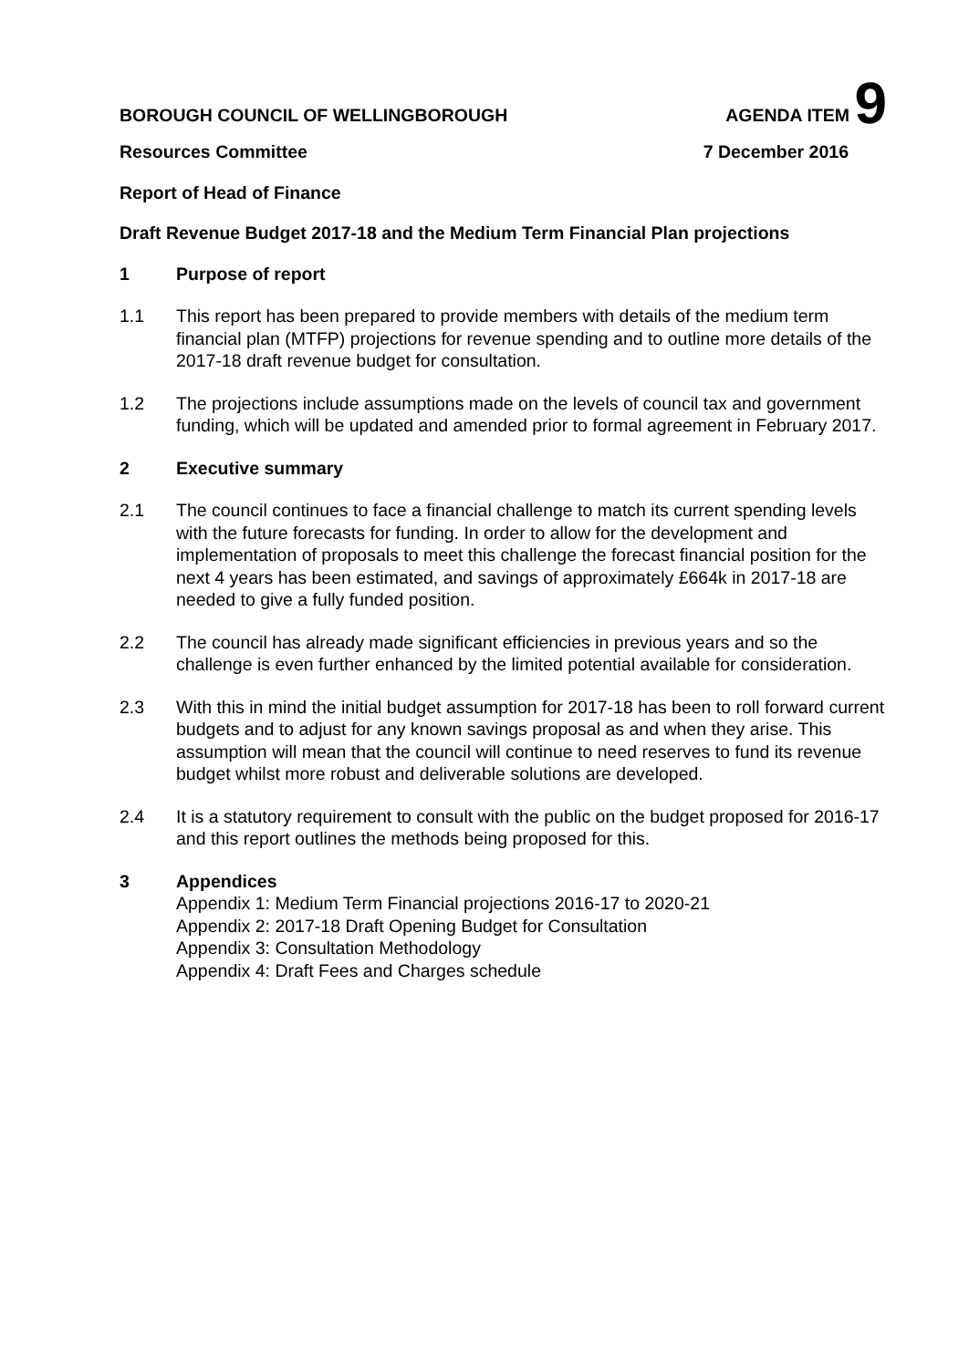BOROUGH COUNCIL OF WELLINGBOROUGH AGENDA ITEM 9
Resources Committee 7 December 2016
Report of Head of Finance
Draft Revenue Budget 2017-18 and the Medium Term Financial Plan projections
1 Purpose of report
1.1 This report has been prepared to provide members with details of the medium term financial plan (MTFP) projections for revenue spending and to outline more details of the 2017-18 draft revenue budget for consultation.
1.2 The projections include assumptions made on the levels of council tax and government funding, which will be updated and amended prior to formal agreement in February 2017.
2 Executive summary
2.1 The council continues to face a financial challenge to match its current spending levels with the future forecasts for funding. In order to allow for the development and implementation of proposals to meet this challenge the forecast financial position for the next 4 years has been estimated, and savings of approximately £664k in 2017-18 are needed to give a fully funded position.
2.2 The council has already made significant efficiencies in previous years and so the challenge is even further enhanced by the limited potential available for consideration.
2.3 With this in mind the initial budget assumption for 2017-18 has been to roll forward current budgets and to adjust for any known savings proposal as and when they arise. This assumption will mean that the council will continue to need reserves to fund its revenue budget whilst more robust and deliverable solutions are developed.
2.4 It is a statutory requirement to consult with the public on the budget proposed for 2016-17 and this report outlines the methods being proposed for this.
3 Appendices
Appendix 1: Medium Term Financial projections 2016-17 to 2020-21
Appendix 2: 2017-18 Draft Opening Budget for Consultation
Appendix 3: Consultation Methodology
Appendix 4: Draft Fees and Charges schedule